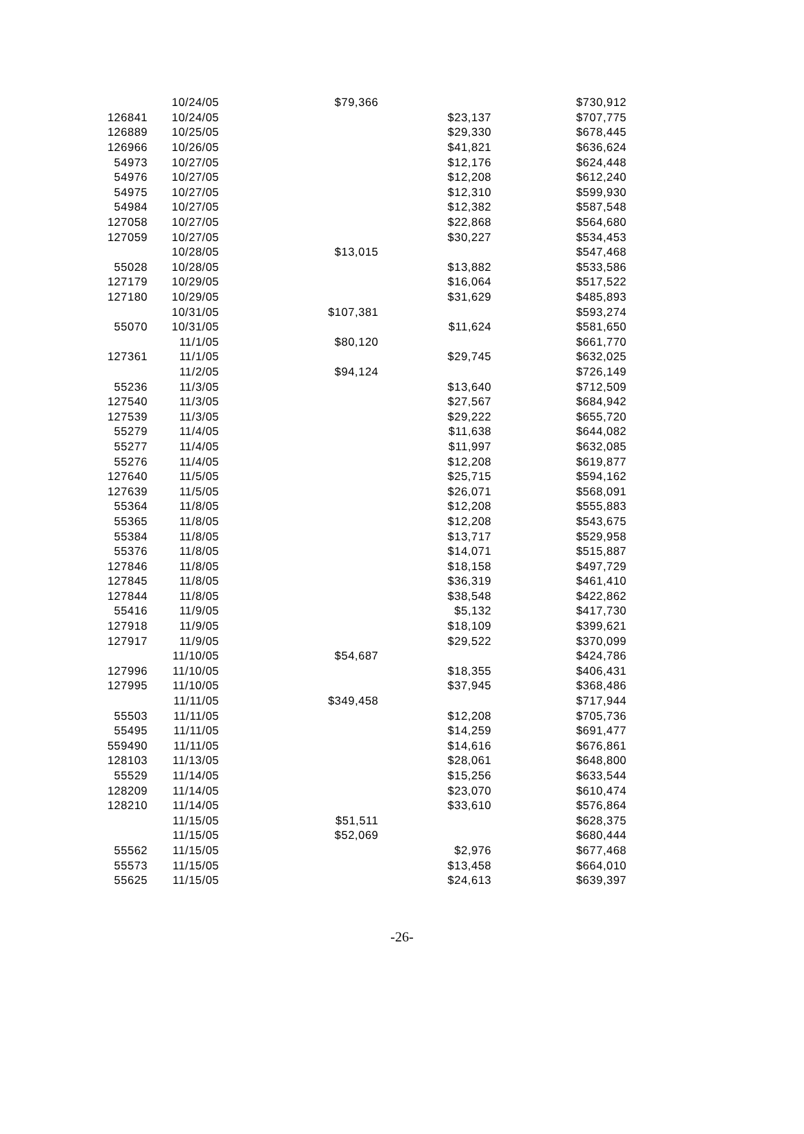| | 10/24/05 | $79,366 | | $730,912 |
| 126841 | 10/24/05 | | $23,137 | $707,775 |
| 126889 | 10/25/05 | | $29,330 | $678,445 |
| 126966 | 10/26/05 | | $41,821 | $636,624 |
| 54973 | 10/27/05 | | $12,176 | $624,448 |
| 54976 | 10/27/05 | | $12,208 | $612,240 |
| 54975 | 10/27/05 | | $12,310 | $599,930 |
| 54984 | 10/27/05 | | $12,382 | $587,548 |
| 127058 | 10/27/05 | | $22,868 | $564,680 |
| 127059 | 10/27/05 | | $30,227 | $534,453 |
| | 10/28/05 | $13,015 | | $547,468 |
| 55028 | 10/28/05 | | $13,882 | $533,586 |
| 127179 | 10/29/05 | | $16,064 | $517,522 |
| 127180 | 10/29/05 | | $31,629 | $485,893 |
| | 10/31/05 | $107,381 | | $593,274 |
| 55070 | 10/31/05 | | $11,624 | $581,650 |
| | 11/1/05 | $80,120 | | $661,770 |
| 127361 | 11/1/05 | | $29,745 | $632,025 |
| | 11/2/05 | $94,124 | | $726,149 |
| 55236 | 11/3/05 | | $13,640 | $712,509 |
| 127540 | 11/3/05 | | $27,567 | $684,942 |
| 127539 | 11/3/05 | | $29,222 | $655,720 |
| 55279 | 11/4/05 | | $11,638 | $644,082 |
| 55277 | 11/4/05 | | $11,997 | $632,085 |
| 55276 | 11/4/05 | | $12,208 | $619,877 |
| 127640 | 11/5/05 | | $25,715 | $594,162 |
| 127639 | 11/5/05 | | $26,071 | $568,091 |
| 55364 | 11/8/05 | | $12,208 | $555,883 |
| 55365 | 11/8/05 | | $12,208 | $543,675 |
| 55384 | 11/8/05 | | $13,717 | $529,958 |
| 55376 | 11/8/05 | | $14,071 | $515,887 |
| 127846 | 11/8/05 | | $18,158 | $497,729 |
| 127845 | 11/8/05 | | $36,319 | $461,410 |
| 127844 | 11/8/05 | | $38,548 | $422,862 |
| 55416 | 11/9/05 | | $5,132 | $417,730 |
| 127918 | 11/9/05 | | $18,109 | $399,621 |
| 127917 | 11/9/05 | | $29,522 | $370,099 |
| | 11/10/05 | $54,687 | | $424,786 |
| 127996 | 11/10/05 | | $18,355 | $406,431 |
| 127995 | 11/10/05 | | $37,945 | $368,486 |
| | 11/11/05 | $349,458 | | $717,944 |
| 55503 | 11/11/05 | | $12,208 | $705,736 |
| 55495 | 11/11/05 | | $14,259 | $691,477 |
| 559490 | 11/11/05 | | $14,616 | $676,861 |
| 128103 | 11/13/05 | | $28,061 | $648,800 |
| 55529 | 11/14/05 | | $15,256 | $633,544 |
| 128209 | 11/14/05 | | $23,070 | $610,474 |
| 128210 | 11/14/05 | | $33,610 | $576,864 |
| | 11/15/05 | $51,511 | | $628,375 |
| | 11/15/05 | $52,069 | | $680,444 |
| 55562 | 11/15/05 | | $2,976 | $677,468 |
| 55573 | 11/15/05 | | $13,458 | $664,010 |
| 55625 | 11/15/05 | | $24,613 | $639,397 |
-26-